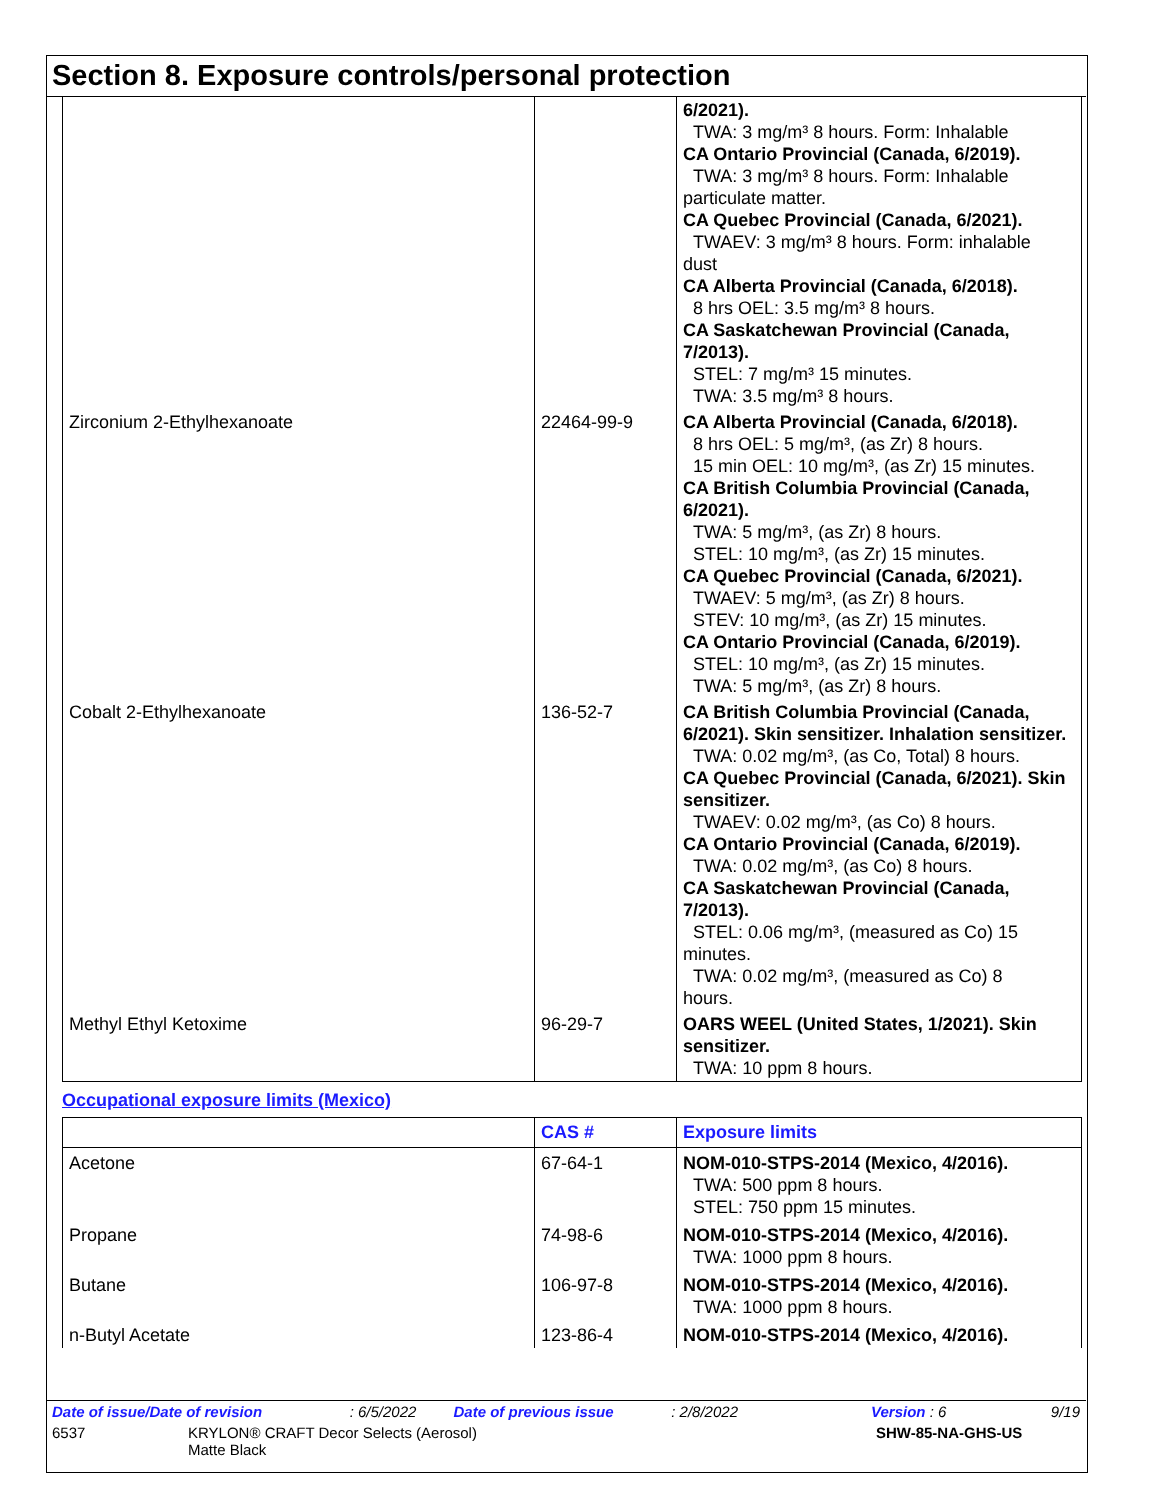Section 8. Exposure controls/personal protection
| | | 6/2021). TWA: 3 mg/m³ 8 hours. Form: Inhalable CA Ontario Provincial (Canada, 6/2019). TWA: 3 mg/m³ 8 hours. Form: Inhalable particulate matter. CA Quebec Provincial (Canada, 6/2021). TWAEV: 3 mg/m³ 8 hours. Form: inhalable dust CA Alberta Provincial (Canada, 6/2018). 8 hrs OEL: 3.5 mg/m³ 8 hours. CA Saskatchewan Provincial (Canada, 7/2013). STEL: 7 mg/m³ 15 minutes. TWA: 3.5 mg/m³ 8 hours. |
| Zirconium 2-Ethylhexanoate | 22464-99-9 | CA Alberta Provincial (Canada, 6/2018). 8 hrs OEL: 5 mg/m³, (as Zr) 8 hours. 15 min OEL: 10 mg/m³, (as Zr) 15 minutes. CA British Columbia Provincial (Canada, 6/2021). TWA: 5 mg/m³, (as Zr) 8 hours. STEL: 10 mg/m³, (as Zr) 15 minutes. CA Quebec Provincial (Canada, 6/2021). TWAEV: 5 mg/m³, (as Zr) 8 hours. STEV: 10 mg/m³, (as Zr) 15 minutes. CA Ontario Provincial (Canada, 6/2019). STEL: 10 mg/m³, (as Zr) 15 minutes. TWA: 5 mg/m³, (as Zr) 8 hours. |
| Cobalt 2-Ethylhexanoate | 136-52-7 | CA British Columbia Provincial (Canada, 6/2021). Skin sensitizer. Inhalation sensitizer. TWA: 0.02 mg/m³, (as Co, Total) 8 hours. CA Quebec Provincial (Canada, 6/2021). Skin sensitizer. TWAEV: 0.02 mg/m³, (as Co) 8 hours. CA Ontario Provincial (Canada, 6/2019). TWA: 0.02 mg/m³, (as Co) 8 hours. CA Saskatchewan Provincial (Canada, 7/2013). STEL: 0.06 mg/m³, (measured as Co) 15 minutes. TWA: 0.02 mg/m³, (measured as Co) 8 hours. |
| Methyl Ethyl Ketoxime | 96-29-7 | OARS WEEL (United States, 1/2021). Skin sensitizer. TWA: 10 ppm 8 hours. |
Occupational exposure limits (Mexico)
| | CAS # | Exposure limits |
| --- | --- | --- |
| Acetone | 67-64-1 | NOM-010-STPS-2014 (Mexico, 4/2016). TWA: 500 ppm 8 hours. STEL: 750 ppm 15 minutes. |
| Propane | 74-98-6 | NOM-010-STPS-2014 (Mexico, 4/2016). TWA: 1000 ppm 8 hours. |
| Butane | 106-97-8 | NOM-010-STPS-2014 (Mexico, 4/2016). TWA: 1000 ppm 8 hours. |
| n-Butyl Acetate | 123-86-4 | NOM-010-STPS-2014 (Mexico, 4/2016). |
Date of issue/Date of revision: 6/5/2022 Date of previous issue: 2/8/2022 Version : 6 9/19
6537 KRYLON® CRAFT Decor Selects (Aerosol)
Matte Black SHW-85-NA-GHS-US